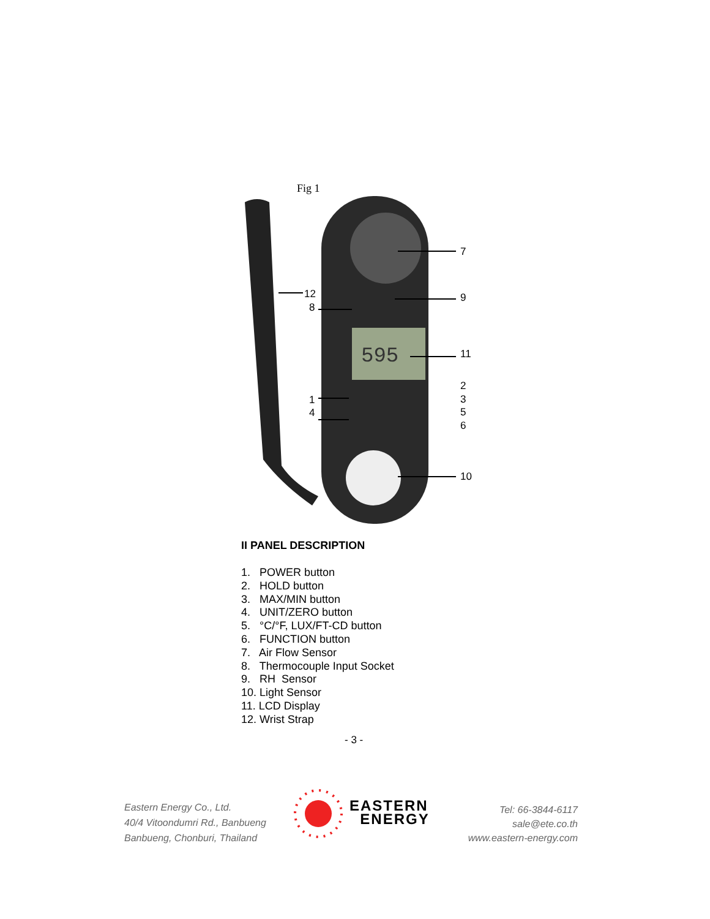Fig 1
595
7
9
11
2
3
5
6
10
12
8
1
4
II PANEL DESCRIPTION
1. POWER button
2. HOLD button
3. MAX/MIN button
4. UNIT/ZERO button
5. °C/°F, LUX/FT-CD button
6. FUNCTION button
7. Air Flow Sensor
8. Thermocouple Input Socket
9. RH Sensor
10. Light Sensor
11. LCD Display
12. Wrist Strap
- 3 -
Eastern Energy Co., Ltd.
40/4 Vitoondumri Rd., Banbueng
Banbueng, Chonburi, Thailand
EASTERN
ENERGY
Tel: 66-3844-6117
sale@ete.co.th
www.eastern-energy.com